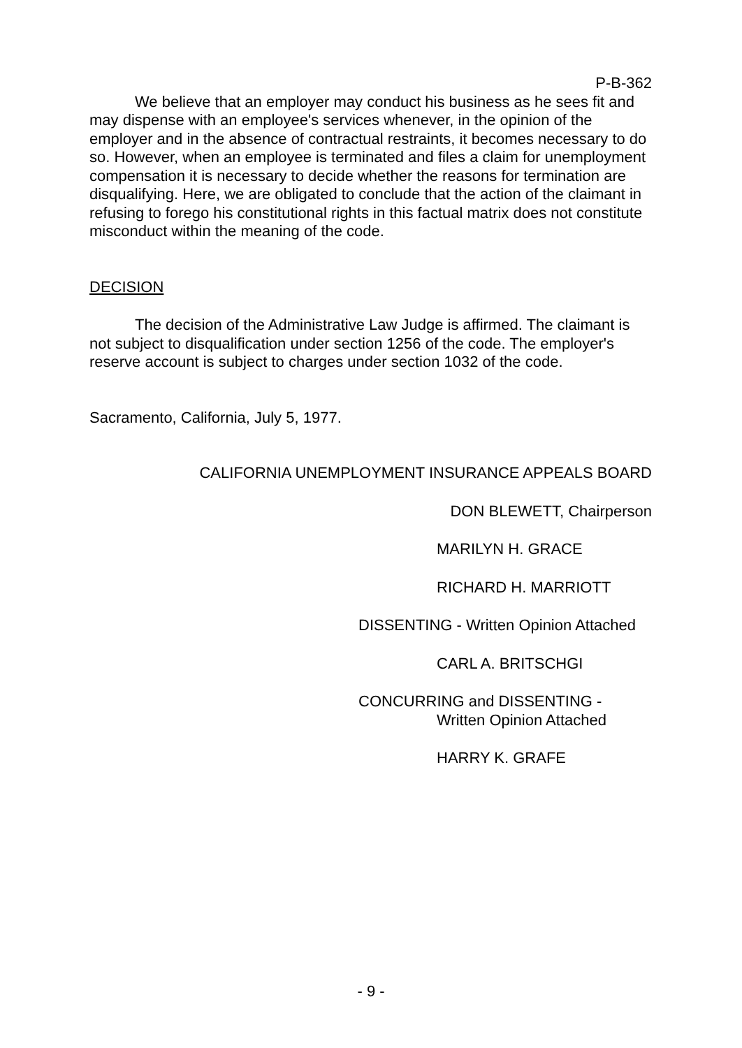P-B-362
We believe that an employer may conduct his business as he sees fit and may dispense with an employee's services whenever, in the opinion of the employer and in the absence of contractual restraints, it becomes necessary to do so. However, when an employee is terminated and files a claim for unemployment compensation it is necessary to decide whether the reasons for termination are disqualifying. Here, we are obligated to conclude that the action of the claimant in refusing to forego his constitutional rights in this factual matrix does not constitute misconduct within the meaning of the code.
DECISION
The decision of the Administrative Law Judge is affirmed. The claimant is not subject to disqualification under section 1256 of the code. The employer's reserve account is subject to charges under section 1032 of the code.
Sacramento, California, July 5, 1977.
CALIFORNIA UNEMPLOYMENT INSURANCE APPEALS BOARD
DON BLEWETT, Chairperson
MARILYN H. GRACE
RICHARD H. MARRIOTT
DISSENTING - Written Opinion Attached
CARL A. BRITSCHGI
CONCURRING and DISSENTING -
Written Opinion Attached
HARRY K. GRAFE
- 9 -